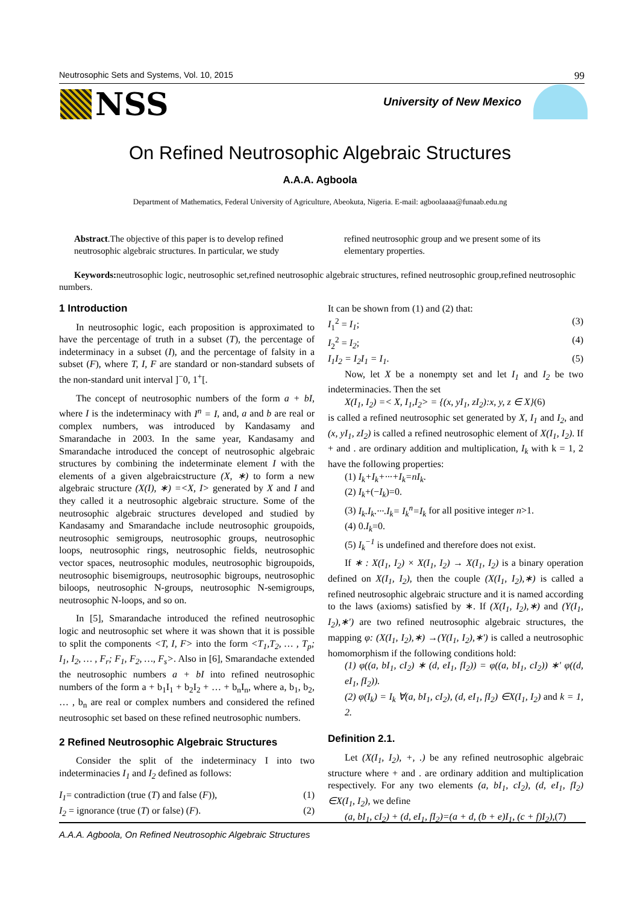Neutrosophic Sets and Systems, Vol. 10, 2015 99
NSS University of New Mexico
On Refined Neutrosophic Algebraic Structures
A.A.A. Agboola
Department of Mathematics, Federal University of Agriculture, Abeokuta, Nigeria. E-mail: agboolaaaa@funaab.edu.ng
Abstract.The objective of this paper is to develop refined neutrosophic algebraic structures. In particular, we study refined neutrosophic group and we present some of its elementary properties.
Keywords: neutrosophic logic, neutrosophic set,refined neutrosophic algebraic structures, refined neutrosophic group,refined neutrosophic numbers.
1 Introduction
In neutrosophic logic, each proposition is approximated to have the percentage of truth in a subset (T), the percentage of indeterminacy in a subset (I), and the percentage of falsity in a subset (F), where T, I, F are standard or non-standard subsets of the non-standard unit interval ]<sup>−</sup>0, 1<sup>+</sup>[.
The concept of neutrosophic numbers of the form a + bI, where I is the indeterminacy with I<sup>n</sup> = I, and, a and b are real or complex numbers, was introduced by Kandasamy and Smarandache in 2003. In the same year, Kandasamy and Smarandache introduced the concept of neutrosophic algebraic structures by combining the indeterminate element I with the elements of a given algebraicstructure (X, ∗) to form a new algebraic structure (X(I), ∗) =<X, I> generated by X and I and they called it a neutrosophic algebraic structure. Some of the neutrosophic algebraic structures developed and studied by Kandasamy and Smarandache include neutrosophic groupoids, neutrosophic semigroups, neutrosophic groups, neutrosophic loops, neutrosophic rings, neutrosophic fields, neutrosophic vector spaces, neutrosophic modules, neutrosophic bigroupoids, neutrosophic bisemigroups, neutrosophic bigroups, neutrosophic biloops, neutrosophic N-groups, neutrosophic N-semigroups, neutrosophic N-loops, and so on.
In [5], Smarandache introduced the refined neutrosophic logic and neutrosophic set where it was shown that it is possible to split the components <T, I, F> into the form <T<sub>1</sub>,T<sub>2</sub>, … , T<sub>p</sub>; I<sub>1</sub>, I<sub>2</sub>, … , F<sub>r</sub>; F<sub>1</sub>, F<sub>2</sub>, …, F<sub>s</sub>>. Also in [6], Smarandache extended the neutrosophic numbers a + bI into refined neutrosophic numbers of the form a + b<sub>1</sub>I<sub>1</sub> + b<sub>2</sub>I<sub>2</sub> + … + b<sub>n</sub>I<sub>n</sub>, where a, b<sub>1</sub>, b<sub>2</sub>, … , b<sub>n</sub> are real or complex numbers and considered the refined neutrosophic set based on these refined neutrosophic numbers.
2 Refined Neutrosophic Algebraic Structures
Consider the split of the indeterminacy I into two indeterminacies I<sub>1</sub> and I<sub>2</sub> defined as follows:
I<sub>1</sub>= contradiction (true (T) and false (F)), (1)
I<sub>2</sub> = ignorance (true (T) or false) (F). (2)
It can be shown from (1) and (2) that:
I<sub>1</sub><sup>2</sup> = I<sub>1</sub>; (3)
I<sub>2</sub><sup>2</sup> = I<sub>2</sub>; (4)
I<sub>1</sub>I<sub>2</sub> = I<sub>2</sub>I<sub>1</sub> = I<sub>1</sub>. (5)
Now, let X be a nonempty set and let I<sub>1</sub> and I<sub>2</sub> be two indeterminacies. Then the set
X(I<sub>1</sub>, I<sub>2</sub>) =< X, I<sub>1</sub>,I<sub>2</sub>> = {(x, yI<sub>1</sub>, zI<sub>2</sub>):x, y, z ∈ X}(6)
is called a refined neutrosophic set generated by X, I<sub>1</sub> and I<sub>2</sub>, and (x, yI<sub>1</sub>, zI<sub>2</sub>) is called a refined neutrosophic element of X(I<sub>1</sub>, I<sub>2</sub>). If + and . are ordinary addition and multiplication, I<sub>k</sub> with k = 1, 2 have the following properties:
(1) I<sub>k</sub>+I<sub>k</sub>+···+I<sub>k</sub>=nI<sub>k</sub>.
(2) I<sub>k</sub>+(−I<sub>k</sub>)=0.
(3) I<sub>k</sub>.I<sub>k</sub>.···.I<sub>k</sub>= I<sub>k</sub><sup>n</sup>=I<sub>k</sub> for all positive integer n>1.
(4) 0.I<sub>k</sub>=0.
(5) I<sub>k</sub><sup>−1</sup> is undefined and therefore does not exist.
If ∗ : X(I<sub>1</sub>, I<sub>2</sub>) × X(I<sub>1</sub>, I<sub>2</sub>) → X(I<sub>1</sub>, I<sub>2</sub>) is a binary operation defined on X(I<sub>1</sub>, I<sub>2</sub>), then the couple (X(I<sub>1</sub>, I<sub>2</sub>),∗) is called a refined neutrosophic algebraic structure and it is named according to the laws (axioms) satisfied by ∗. If (X(I<sub>1</sub>, I<sub>2</sub>),∗) and (Y(I<sub>1</sub>, I<sub>2</sub>),∗') are two refined neutrosophic algebraic structures, the mapping φ: (X(I<sub>1</sub>, I<sub>2</sub>),∗) →(Y(I<sub>1</sub>, I<sub>2</sub>),∗') is called a neutrosophic homomorphism if the following conditions hold:
(1) φ((a, bI<sub>1</sub>, cI<sub>2</sub>) ∗ (d, eI<sub>1</sub>, fI<sub>2</sub>)) = φ((a, bI<sub>1</sub>, cI<sub>2</sub>)) ∗' φ((d, eI<sub>1</sub>, fI<sub>2</sub>)).
(2) φ(I<sub>k</sub>) = I<sub>k</sub> ∀(a, bI<sub>1</sub>, cI<sub>2</sub>), (d, eI<sub>1</sub>, fI<sub>2</sub>) ∈X(I<sub>1</sub>, I<sub>2</sub>) and k = 1, 2.
Definition 2.1.
Let (X(I<sub>1</sub>, I<sub>2</sub>), +, .) be any refined neutrosophic algebraic structure where + and . are ordinary addition and multiplication respectively. For any two elements (a, bI<sub>1</sub>, cI<sub>2</sub>), (d, eI<sub>1</sub>, fI<sub>2</sub>) ∈X(I<sub>1</sub>, I<sub>2</sub>), we define
(a, bI<sub>1</sub>, cI<sub>2</sub>) + (d, eI<sub>1</sub>, fI<sub>2</sub>)=(a + d, (b + e)I<sub>1</sub>, (c + f)I<sub>2</sub>),(7)
A.A.A. Agboola, On Refined Neutrosophic Algebraic Structures